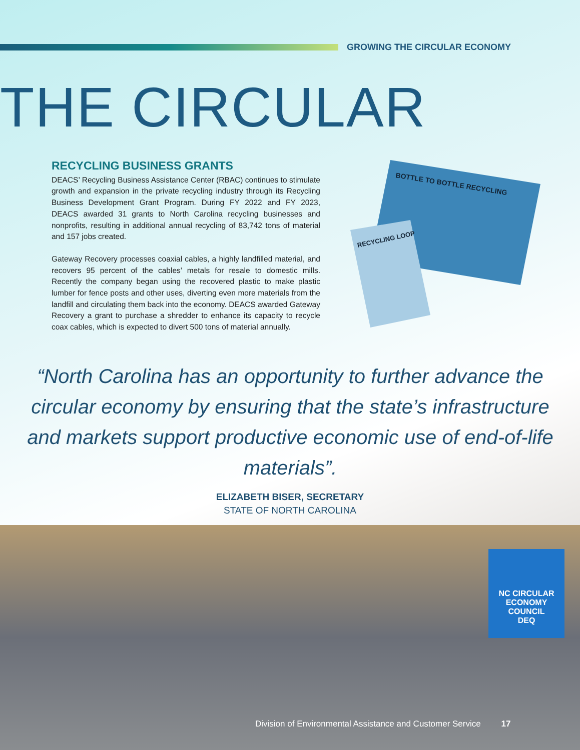GROWING THE CIRCULAR ECONOMY
THE CIRCULAR
RECYCLING BUSINESS GRANTS
DEACS’ Recycling Business Assistance Center (RBAC) continues to stimulate growth and expansion in the private recycling industry through its Recycling Business Development Grant Program. During FY 2022 and FY 2023, DEACS awarded 31 grants to North Carolina recycling businesses and nonprofits, resulting in additional annual recycling of 83,742 tons of material and 157 jobs created.
Gateway Recovery processes coaxial cables, a highly landfilled material, and recovers 95 percent of the cables’ metals for resale to domestic mills. Recently the company began using the recovered plastic to make plastic lumber for fence posts and other uses, diverting even more materials from the landfill and circulating them back into the economy. DEACS awarded Gateway Recovery a grant to purchase a shredder to enhance its capacity to recycle coax cables, which is expected to divert 500 tons of material annually.
BOTTLE TO BOTTLE RECYCLING
RECYCLING LOOP
“North Carolina has an opportunity to further advance the circular economy by ensuring that the state’s infrastructure and markets support productive economic use of end-of-life materials”.
ELIZABETH BISER, SECRETARY
STATE OF NORTH CAROLINA
NC CIRCULAR ECONOMY COUNCIL
DEQ
Division of Environmental Assistance and Customer Service 17